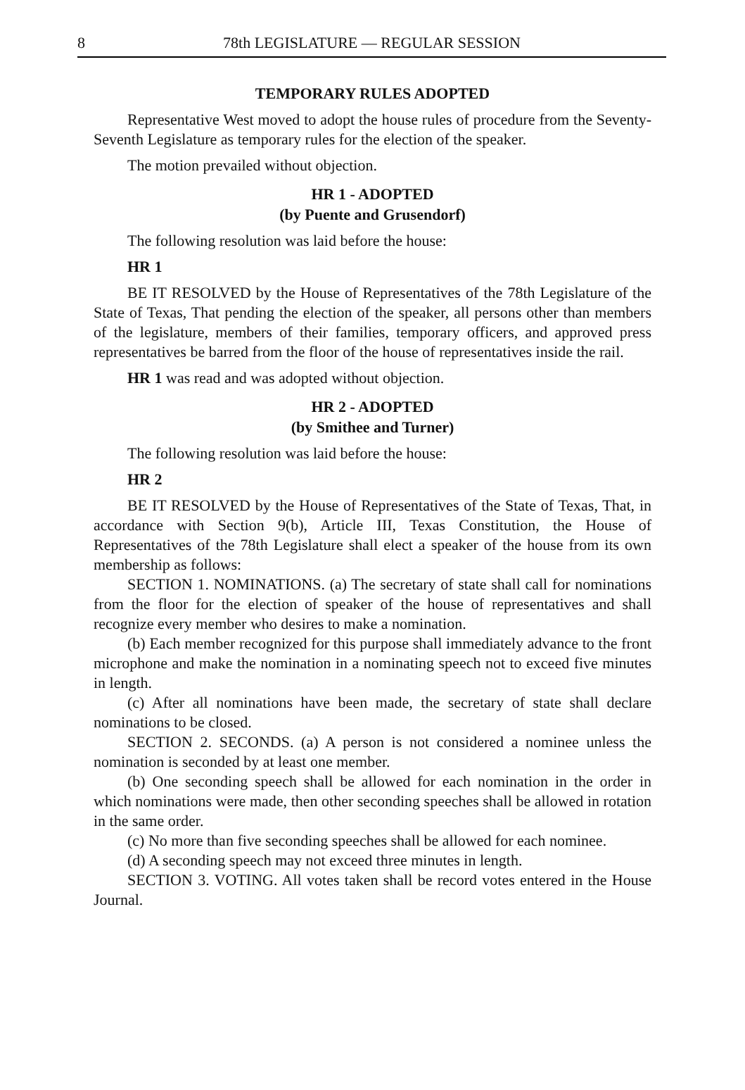8 78th LEGISLATURE — REGULAR SESSION
TEMPORARY RULES ADOPTED
Representative West moved to adopt the house rules of procedure from the Seventy-Seventh Legislature as temporary rules for the election of the speaker.
The motion prevailed without objection.
HR 1 - ADOPTED
(by Puente and Grusendorf)
The following resolution was laid before the house:
HR 1
BE IT RESOLVED by the House of Representatives of the 78th Legislature of the State of Texas, That pending the election of the speaker, all persons other than members of the legislature, members of their families, temporary officers, and approved press representatives be barred from the floor of the house of representatives inside the rail.
HR 1 was read and was adopted without objection.
HR 2 - ADOPTED
(by Smithee and Turner)
The following resolution was laid before the house:
HR 2
BE IT RESOLVED by the House of Representatives of the State of Texas, That, in accordance with Section 9(b), Article III, Texas Constitution, the House of Representatives of the 78th Legislature shall elect a speaker of the house from its own membership as follows:
SECTION 1. NOMINATIONS. (a) The secretary of state shall call for nominations from the floor for the election of speaker of the house of representatives and shall recognize every member who desires to make a nomination.
(b) Each member recognized for this purpose shall immediately advance to the front microphone and make the nomination in a nominating speech not to exceed five minutes in length.
(c) After all nominations have been made, the secretary of state shall declare nominations to be closed.
SECTION 2. SECONDS. (a) A person is not considered a nominee unless the nomination is seconded by at least one member.
(b) One seconding speech shall be allowed for each nomination in the order in which nominations were made, then other seconding speeches shall be allowed in rotation in the same order.
(c) No more than five seconding speeches shall be allowed for each nominee.
(d) A seconding speech may not exceed three minutes in length.
SECTION 3. VOTING. All votes taken shall be record votes entered in the House Journal.